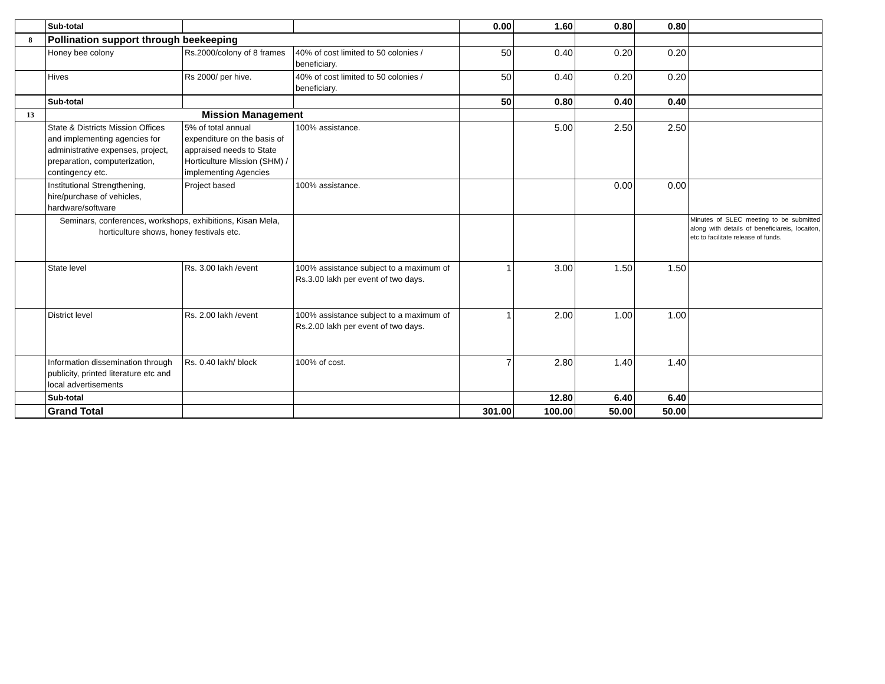| | Sub-total | | | 0.00 | 1.60 | 0.80 | 0.80 | |
| 8 | Pollination support through beekeeping | | | | | | | |
| | Honey bee colony | Rs.2000/colony of 8 frames | 40% of cost limited to 50 colonies / beneficiary. | 50 | 0.40 | 0.20 | 0.20 | |
| | Hives | Rs 2000/ per hive. | 40% of cost limited to 50 colonies / beneficiary. | 50 | 0.40 | 0.20 | 0.20 | |
| | Sub-total | | | 50 | 0.80 | 0.40 | 0.40 | |
| 13 | Mission Management | | | | | | | |
| | State & Districts Mission Offices and implementing agencies for administrative expenses, project, preparation, computerization, contingency etc. | 5% of total annual expenditure on the basis of appraised needs to State Horticulture Mission (SHM) / implementing Agencies | 100% assistance. | | 5.00 | 2.50 | 2.50 | |
| | Institutional Strengthening, hire/purchase of vehicles, hardware/software | Project based | 100% assistance. | | | 0.00 | 0.00 | |
| | Seminars, conferences, workshops, exhibitions, Kisan Mela, horticulture shows, honey festivals etc. | | | | | | | Minutes of SLEC meeting to be submitted along with details of beneficiareis, locaiton, etc to facilitate release of funds. |
| | State level | Rs. 3.00 lakh /event | 100% assistance subject to a maximum of Rs.3.00 lakh per event of two days. | 1 | 3.00 | 1.50 | 1.50 | |
| | District level | Rs. 2.00 lakh /event | 100% assistance subject to a maximum of Rs.2.00 lakh per event of two days. | 1 | 2.00 | 1.00 | 1.00 | |
| | Information dissemination through publicity, printed literature etc and local advertisements | Rs. 0.40 lakh/ block | 100% of cost. | 7 | 2.80 | 1.40 | 1.40 | |
| | Sub-total | | | | 12.80 | 6.40 | 6.40 | |
| | Grand Total | | | 301.00 | 100.00 | 50.00 | 50.00 | |